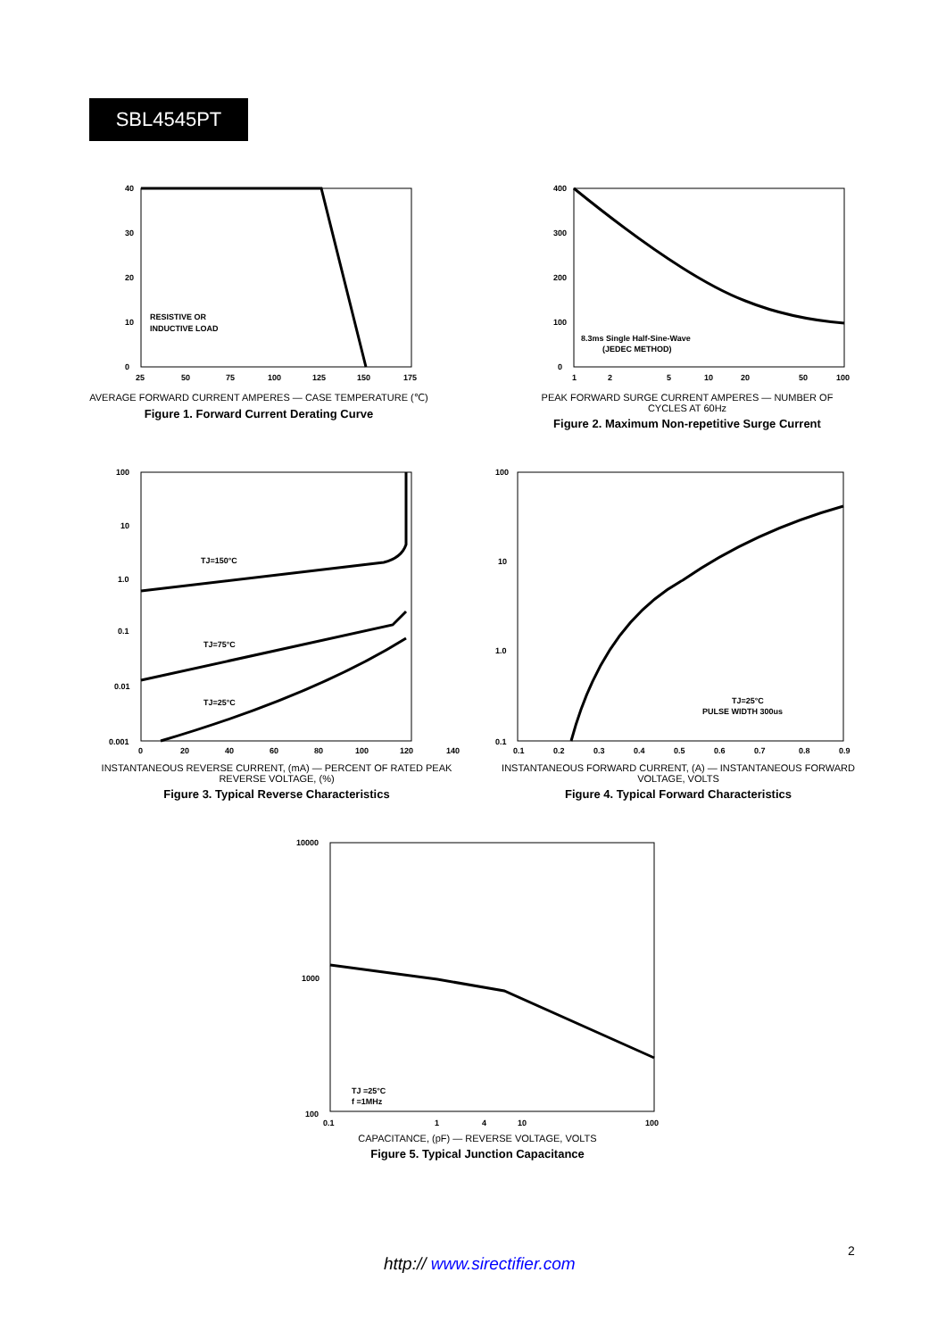SBL4545PT
40
30
20
10
0
RESISTIVE OR
INDUCTIVE LOAD
25
50
75
100
125
150
175
AVERAGE FORWARD CURRENT AMPERES — CASE TEMPERATURE (℃)
Figure 1. Forward Current Derating Curve
400
300
200
100
0
8.3ms Single Half-Sine-Wave
(JEDEC METHOD)
1
2
5
10
20
50
100
PEAK FORWARD SURGE CURRENT AMPERES — NUMBER OF CYCLES AT 60Hz
Figure 2. Maximum Non-repetitive Surge Current
100
10
1.0
0.1
0.01
0.001
TJ=150°C
TJ=75°C
TJ=25°C
0
20
40
60
80
100
120
140
INSTANTANEOUS REVERSE CURRENT, (mA) — PERCENT OF RATED PEAK REVERSE VOLTAGE, (%)
Figure 3. Typical Reverse Characteristics
100
10
1.0
0.1
TJ=25°C
PULSE WIDTH 300us
0.1
0.2
0.3
0.4
0.5
0.6
0.7
0.8
0.9
INSTANTANEOUS FORWARD CURRENT, (A) — INSTANTANEOUS FORWARD VOLTAGE, VOLTS
Figure 4. Typical Forward Characteristics
10000
1000
100
TJ =25°C
f =1MHz
0.1
1
4
10
100
CAPACITANCE, (pF) — REVERSE VOLTAGE, VOLTS
Figure 5. Typical Junction Capacitance
2
http:// www.sirectifier.com